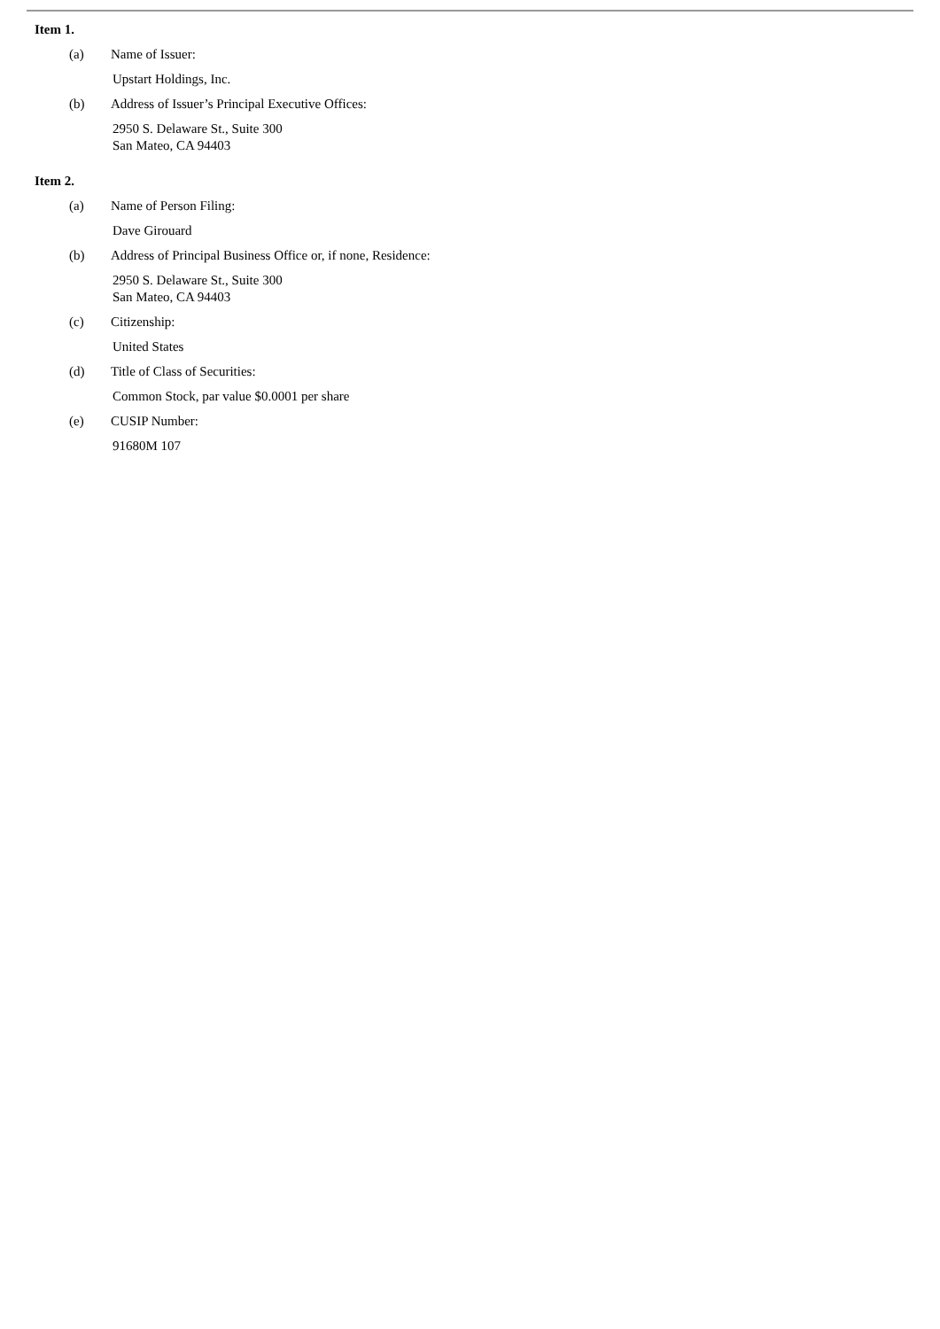Item 1.
(a) Name of Issuer:
Upstart Holdings, Inc.
(b) Address of Issuer’s Principal Executive Offices:
2950 S. Delaware St., Suite 300
San Mateo, CA 94403
Item 2.
(a) Name of Person Filing:
Dave Girouard
(b) Address of Principal Business Office or, if none, Residence:
2950 S. Delaware St., Suite 300
San Mateo, CA 94403
(c) Citizenship:
United States
(d) Title of Class of Securities:
Common Stock, par value $0.0001 per share
(e) CUSIP Number:
91680M 107